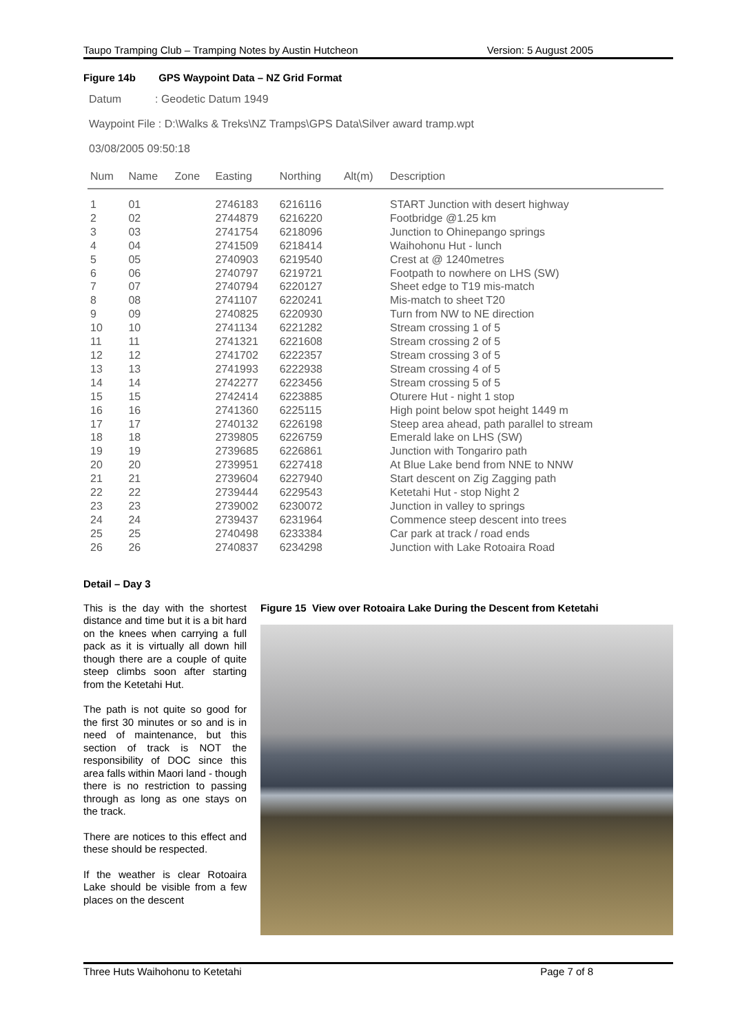Taupo Tramping Club – Tramping Notes by Austin Hutcheon Version: 5 August 2005
Figure 14b GPS Waypoint Data – NZ Grid Format
Datum : Geodetic Datum 1949
Waypoint File : D:\Walks & Treks\NZ Tramps\GPS Data\Silver award tramp.wpt
03/08/2005 09:50:18
| Num | Name | Zone | Easting | Northing | Alt(m) | Description |
| --- | --- | --- | --- | --- | --- | --- |
| 1 | 01 | | 2746183 | 6216116 | | START Junction with desert highway |
| 2 | 02 | | 2744879 | 6216220 | | Footbridge @1.25 km |
| 3 | 03 | | 2741754 | 6218096 | | Junction to Ohinepango springs |
| 4 | 04 | | 2741509 | 6218414 | | Waihohonu Hut - lunch |
| 5 | 05 | | 2740903 | 6219540 | | Crest at @ 1240metres |
| 6 | 06 | | 2740797 | 6219721 | | Footpath to nowhere on LHS (SW) |
| 7 | 07 | | 2740794 | 6220127 | | Sheet edge to T19 mis-match |
| 8 | 08 | | 2741107 | 6220241 | | Mis-match to sheet T20 |
| 9 | 09 | | 2740825 | 6220930 | | Turn from NW to NE direction |
| 10 | 10 | | 2741134 | 6221282 | | Stream crossing 1 of 5 |
| 11 | 11 | | 2741321 | 6221608 | | Stream crossing 2 of 5 |
| 12 | 12 | | 2741702 | 6222357 | | Stream crossing 3 of 5 |
| 13 | 13 | | 2741993 | 6222938 | | Stream crossing 4 of 5 |
| 14 | 14 | | 2742277 | 6223456 | | Stream crossing 5 of 5 |
| 15 | 15 | | 2742414 | 6223885 | | Oturere Hut - night 1 stop |
| 16 | 16 | | 2741360 | 6225115 | | High point below spot height 1449 m |
| 17 | 17 | | 2740132 | 6226198 | | Steep area ahead, path parallel to stream |
| 18 | 18 | | 2739805 | 6226759 | | Emerald lake on LHS (SW) |
| 19 | 19 | | 2739685 | 6226861 | | Junction with Tongariro path |
| 20 | 20 | | 2739951 | 6227418 | | At Blue Lake bend from NNE to NNW |
| 21 | 21 | | 2739604 | 6227940 | | Start descent on Zig Zagging path |
| 22 | 22 | | 2739444 | 6229543 | | Ketetahi Hut - stop Night 2 |
| 23 | 23 | | 2739002 | 6230072 | | Junction in valley to springs |
| 24 | 24 | | 2739437 | 6231964 | | Commence steep descent into trees |
| 25 | 25 | | 2740498 | 6233384 | | Car park at track / road ends |
| 26 | 26 | | 2740837 | 6234298 | | Junction with Lake Rotoaira Road |
Detail – Day 3
This is the day with the shortest distance and time but it is a bit hard on the knees when carrying a full pack as it is virtually all down hill though there are a couple of quite steep climbs soon after starting from the Ketetahi Hut.
The path is not quite so good for the first 30 minutes or so and is in need of maintenance, but this section of track is NOT the responsibility of DOC since this area falls within Maori land - though there is no restriction to passing through as long as one stays on the track.
There are notices to this effect and these should be respected.
If the weather is clear Rotoaira Lake should be visible from a few places on the descent
Figure 15 View over Rotoaira Lake During the Descent from Ketetahi
Three Huts Waihohonu to Ketetahi Page 7 of 8